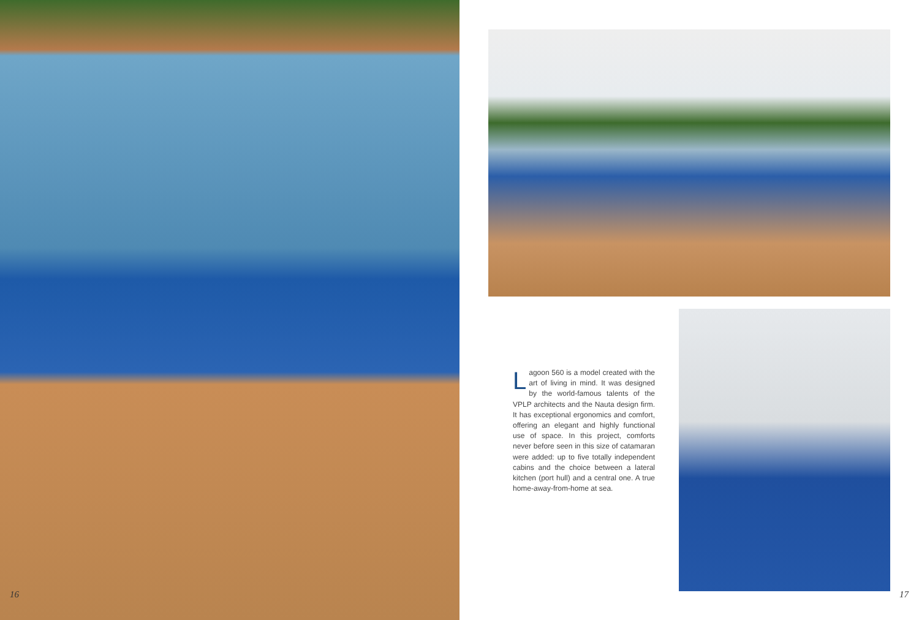Lagoon 560 is a model created with the art of living in mind. It was designed by the world-famous talents of the VPLP architects and the Nauta design firm. It has exceptional ergonomics and comfort, offering an elegant and highly functional use of space. In this project, comforts never before seen in this size of catamaran were added: up to five totally independent cabins and the choice between a lateral kitchen (port hull) and a central one. A true home-away-from-home at sea.
16 17